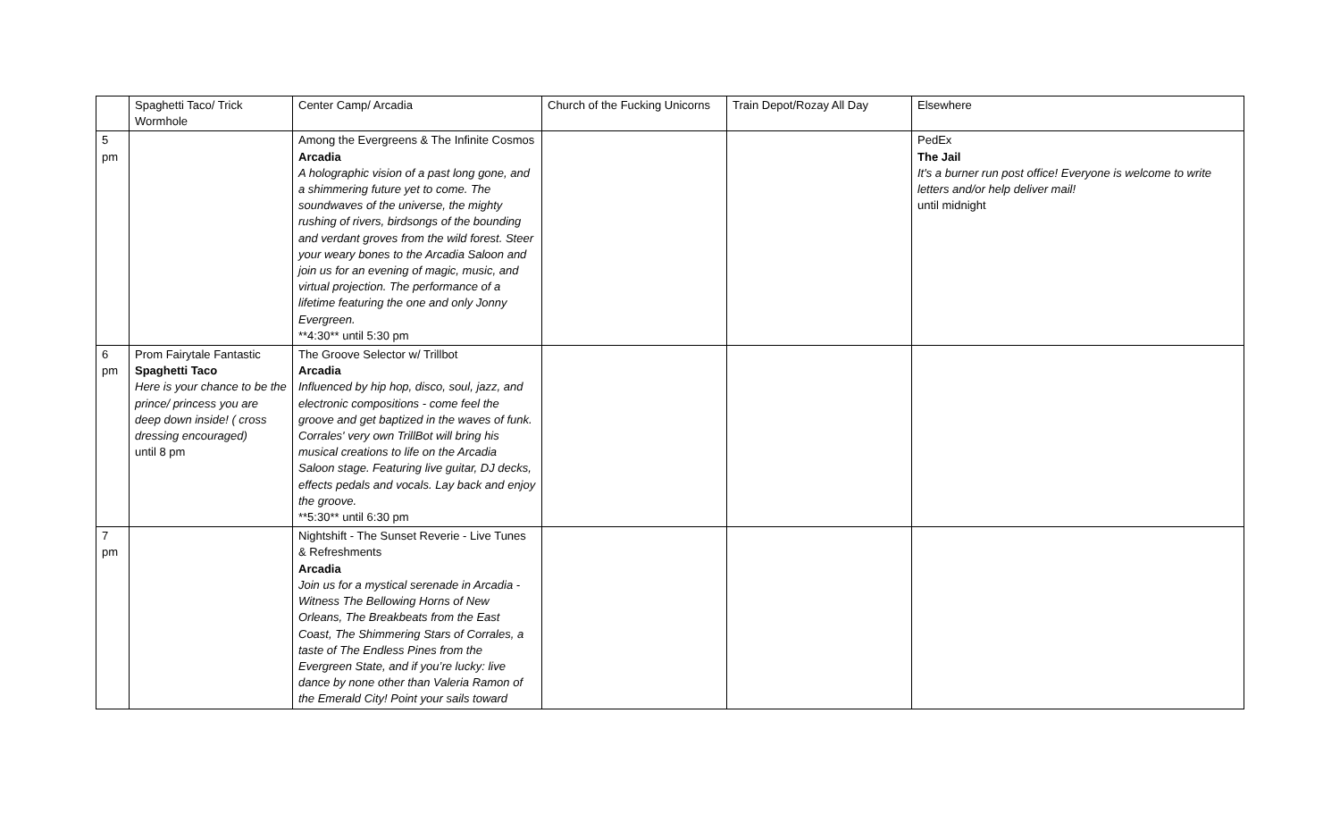| | Spaghetti Taco/ Trick Wormhole | Center Camp/ Arcadia | Church of the Fucking Unicorns | Train Depot/Rozay All Day | Elsewhere |
| 5 pm | | Among the Evergreens & The Infinite Cosmos Arcadia A holographic vision of a past long gone, and a shimmering future yet to come. The soundwaves of the universe, the mighty rushing of rivers, birdsongs of the bounding and verdant groves from the wild forest. Steer your weary bones to the Arcadia Saloon and join us for an evening of magic, music, and virtual projection. The performance of a lifetime featuring the one and only Jonny Evergreen. **4:30** until 5:30 pm | | | PedEx The Jail It's a burner run post office! Everyone is welcome to write letters and/or help deliver mail! until midnight |
| 6 pm | Prom Fairytale Fantastic Spaghetti Taco Here is your chance to be the prince/ princess you are deep down inside! ( cross dressing encouraged) until 8 pm | The Groove Selector w/ Trillbot Arcadia Influenced by hip hop, disco, soul, jazz, and electronic compositions - come feel the groove and get baptized in the waves of funk. Corrales' very own TrillBot will bring his musical creations to life on the Arcadia Saloon stage. Featuring live guitar, DJ decks, effects pedals and vocals. Lay back and enjoy the groove. **5:30** until 6:30 pm | | | |
| 7 pm | | Nightshift - The Sunset Reverie - Live Tunes & Refreshments Arcadia Join us for a mystical serenade in Arcadia - Witness The Bellowing Horns of New Orleans, The Breakbeats from the East Coast, The Shimmering Stars of Corrales, a taste of The Endless Pines from the Evergreen State, and if you’re lucky: live dance by none other than Valeria Ramon of the Emerald City! Point your sails toward | | | |